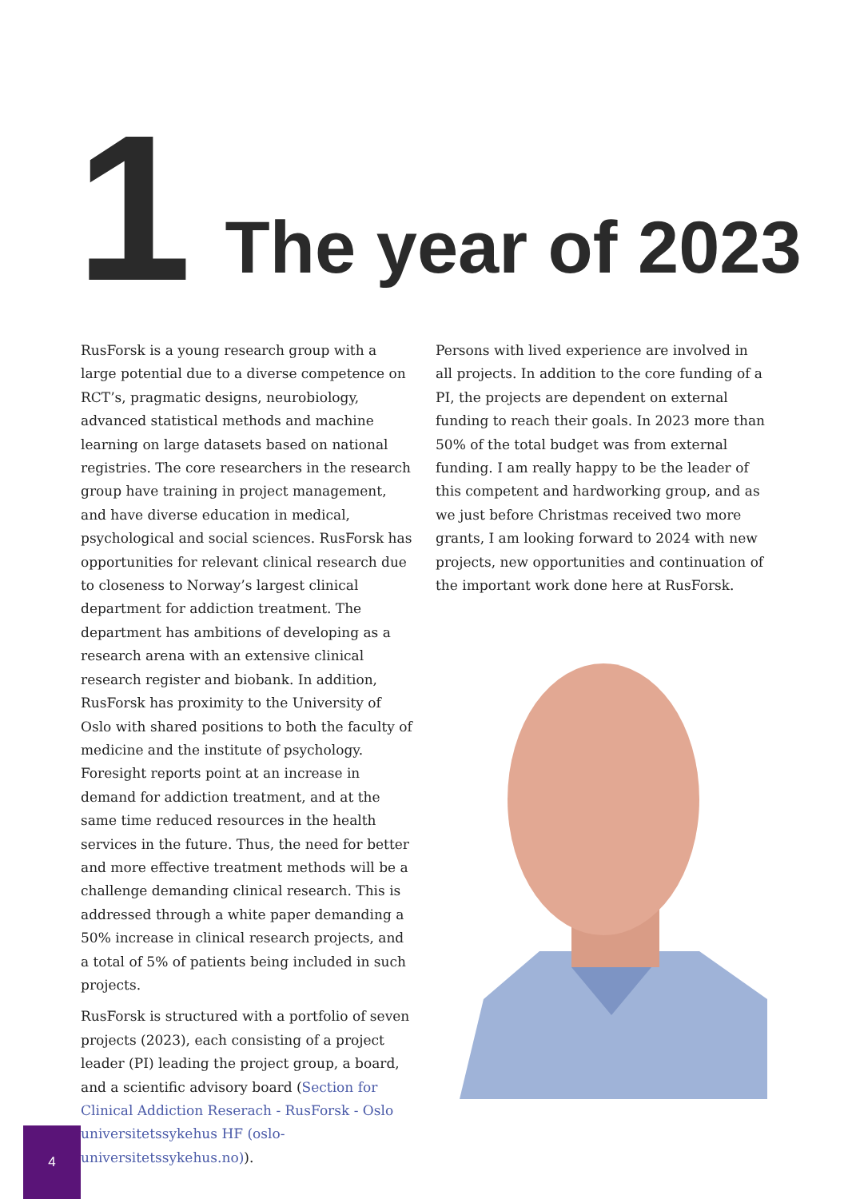1 The year of 2023
RusForsk is a young research group with a large potential due to a diverse competence on RCT’s, pragmatic designs, neurobiology, advanced statistical methods and machine learning on large datasets based on national registries. The core researchers in the research group have training in project management, and have diverse education in medical, psychological and social sciences. RusForsk has opportunities for relevant clinical research due to closeness to Norway’s largest clinical department for addiction treatment. The department has ambitions of developing as a research arena with an extensive clinical research register and biobank. In addition, RusForsk has proximity to the University of Oslo with shared positions to both the faculty of medicine and the institute of psychology. Foresight reports point at an increase in demand for addiction treatment, and at the same time reduced resources in the health services in the future. Thus, the need for better and more effective treatment methods will be a challenge demanding clinical research. This is addressed through a white paper demanding a 50% increase in clinical research projects, and a total of 5% of patients being included in such projects.
RusForsk is structured with a portfolio of seven projects (2023), each consisting of a project leader (PI) leading the project group, a board, and a scientific advisory board (Section for Clinical Addiction Reserach - RusForsk - Oslo universi­tetssykehus HF (oslo-universitetssykehus.no)).
Persons with lived experience are involved in all projects. In addition to the core funding of a PI, the projects are dependent on external funding to reach their goals. In 2023 more than 50% of the total budget was from external funding. I am really happy to be the leader of this competent and hardworking group, and as we just before Christmas received two more grants, I am looking forward to 2024 with new projects, new opportunities and continuation of the important work done here at RusForsk.
4